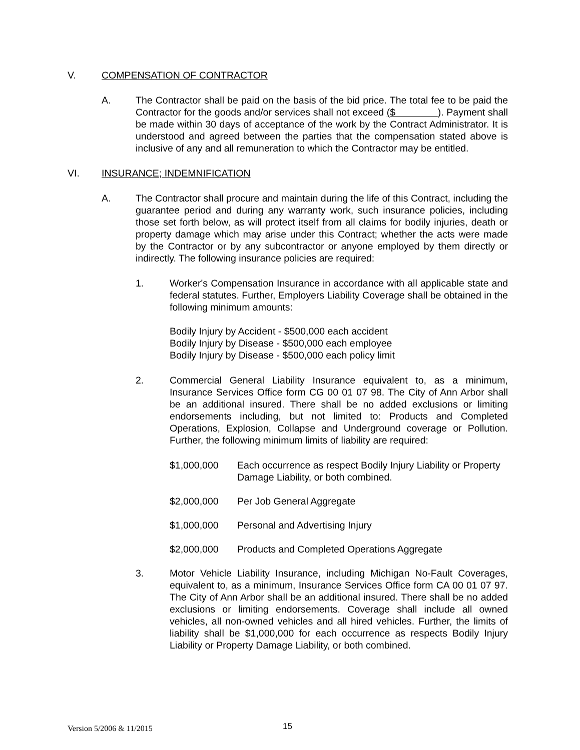V. COMPENSATION OF CONTRACTOR
A. The Contractor shall be paid on the basis of the bid price. The total fee to be paid the Contractor for the goods and/or services shall not exceed ($ ). Payment shall be made within 30 days of acceptance of the work by the Contract Administrator. It is understood and agreed between the parties that the compensation stated above is inclusive of any and all remuneration to which the Contractor may be entitled.
VI. INSURANCE; INDEMNIFICATION
A. The Contractor shall procure and maintain during the life of this Contract, including the guarantee period and during any warranty work, such insurance policies, including those set forth below, as will protect itself from all claims for bodily injuries, death or property damage which may arise under this Contract; whether the acts were made by the Contractor or by any subcontractor or anyone employed by them directly or indirectly. The following insurance policies are required:
1. Worker's Compensation Insurance in accordance with all applicable state and federal statutes. Further, Employers Liability Coverage shall be obtained in the following minimum amounts:
Bodily Injury by Accident - $500,000 each accident
Bodily Injury by Disease - $500,000 each employee
Bodily Injury by Disease - $500,000 each policy limit
2. Commercial General Liability Insurance equivalent to, as a minimum, Insurance Services Office form CG 00 01 07 98. The City of Ann Arbor shall be an additional insured. There shall be no added exclusions or limiting endorsements including, but not limited to: Products and Completed Operations, Explosion, Collapse and Underground coverage or Pollution. Further, the following minimum limits of liability are required:
$1,000,000 Each occurrence as respect Bodily Injury Liability or Property Damage Liability, or both combined.
$2,000,000 Per Job General Aggregate
$1,000,000 Personal and Advertising Injury
$2,000,000 Products and Completed Operations Aggregate
3. Motor Vehicle Liability Insurance, including Michigan No-Fault Coverages, equivalent to, as a minimum, Insurance Services Office form CA 00 01 07 97. The City of Ann Arbor shall be an additional insured. There shall be no added exclusions or limiting endorsements. Coverage shall include all owned vehicles, all non-owned vehicles and all hired vehicles. Further, the limits of liability shall be $1,000,000 for each occurrence as respects Bodily Injury Liability or Property Damage Liability, or both combined.
Version 5/2006 & 11/2015 15